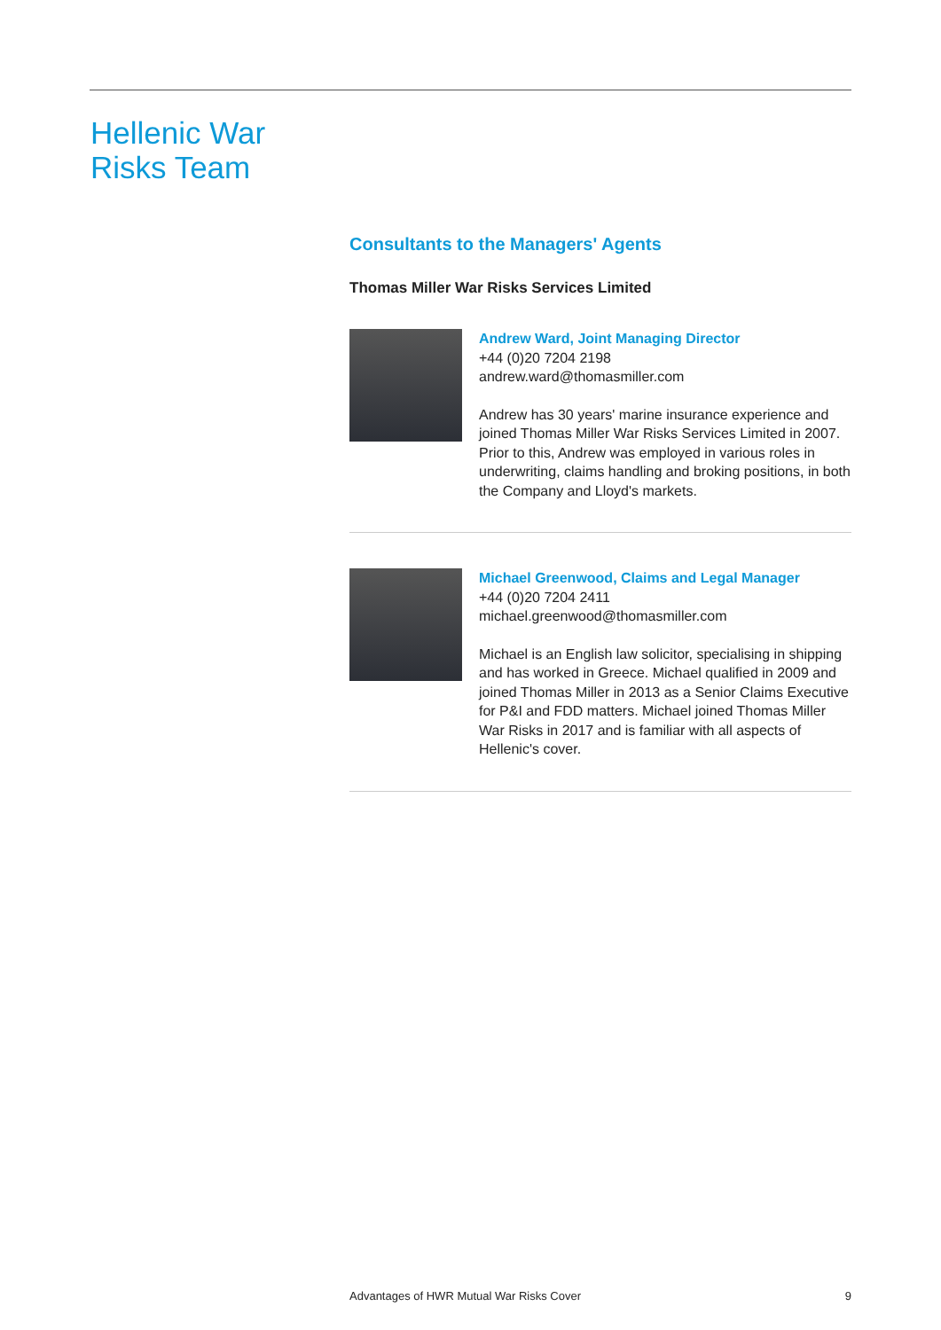Hellenic War
Risks Team
Consultants to the Managers' Agents
Thomas Miller War Risks Services Limited
Andrew Ward, Joint Managing Director
+44 (0)20 7204 2198
andrew.ward@thomasmiller.com
Andrew has 30 years' marine insurance experience and joined Thomas Miller War Risks Services Limited in 2007. Prior to this, Andrew was employed in various roles in underwriting, claims handling and broking positions, in both the Company and Lloyd's markets.
Michael Greenwood, Claims and Legal Manager
+44 (0)20 7204 2411
michael.greenwood@thomasmiller.com
Michael is an English law solicitor, specialising in shipping and has worked in Greece. Michael qualified in 2009 and joined Thomas Miller in 2013 as a Senior Claims Executive for P&I and FDD matters. Michael joined Thomas Miller War Risks in 2017 and is familiar with all aspects of Hellenic's cover.
Advantages of HWR Mutual War Risks Cover 9